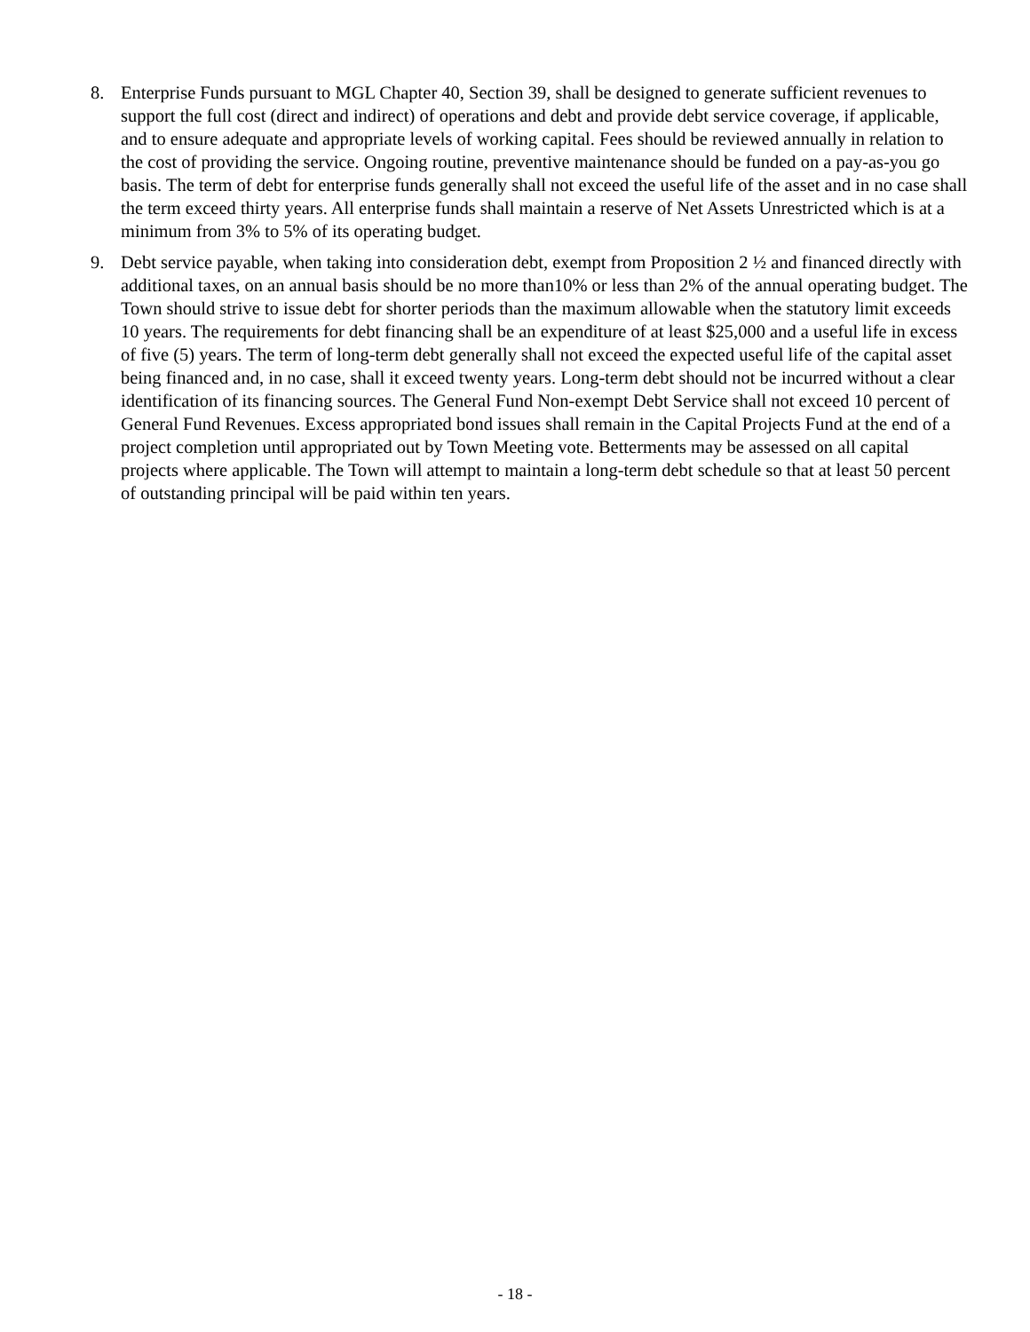8. Enterprise Funds pursuant to MGL Chapter 40, Section 39, shall be designed to generate sufficient revenues to support the full cost (direct and indirect) of operations and debt and provide debt service coverage, if applicable, and to ensure adequate and appropriate levels of working capital. Fees should be reviewed annually in relation to the cost of providing the service. Ongoing routine, preventive maintenance should be funded on a pay-as-you go basis. The term of debt for enterprise funds generally shall not exceed the useful life of the asset and in no case shall the term exceed thirty years. All enterprise funds shall maintain a reserve of Net Assets Unrestricted which is at a minimum from 3% to 5% of its operating budget.
9. Debt service payable, when taking into consideration debt, exempt from Proposition 2 ½ and financed directly with additional taxes, on an annual basis should be no more than10% or less than 2% of the annual operating budget. The Town should strive to issue debt for shorter periods than the maximum allowable when the statutory limit exceeds 10 years. The requirements for debt financing shall be an expenditure of at least $25,000 and a useful life in excess of five (5) years. The term of long-term debt generally shall not exceed the expected useful life of the capital asset being financed and, in no case, shall it exceed twenty years. Long-term debt should not be incurred without a clear identification of its financing sources. The General Fund Non-exempt Debt Service shall not exceed 10 percent of General Fund Revenues. Excess appropriated bond issues shall remain in the Capital Projects Fund at the end of a project completion until appropriated out by Town Meeting vote. Betterments may be assessed on all capital projects where applicable. The Town will attempt to maintain a long-term debt schedule so that at least 50 percent of outstanding principal will be paid within ten years.
- 18 -